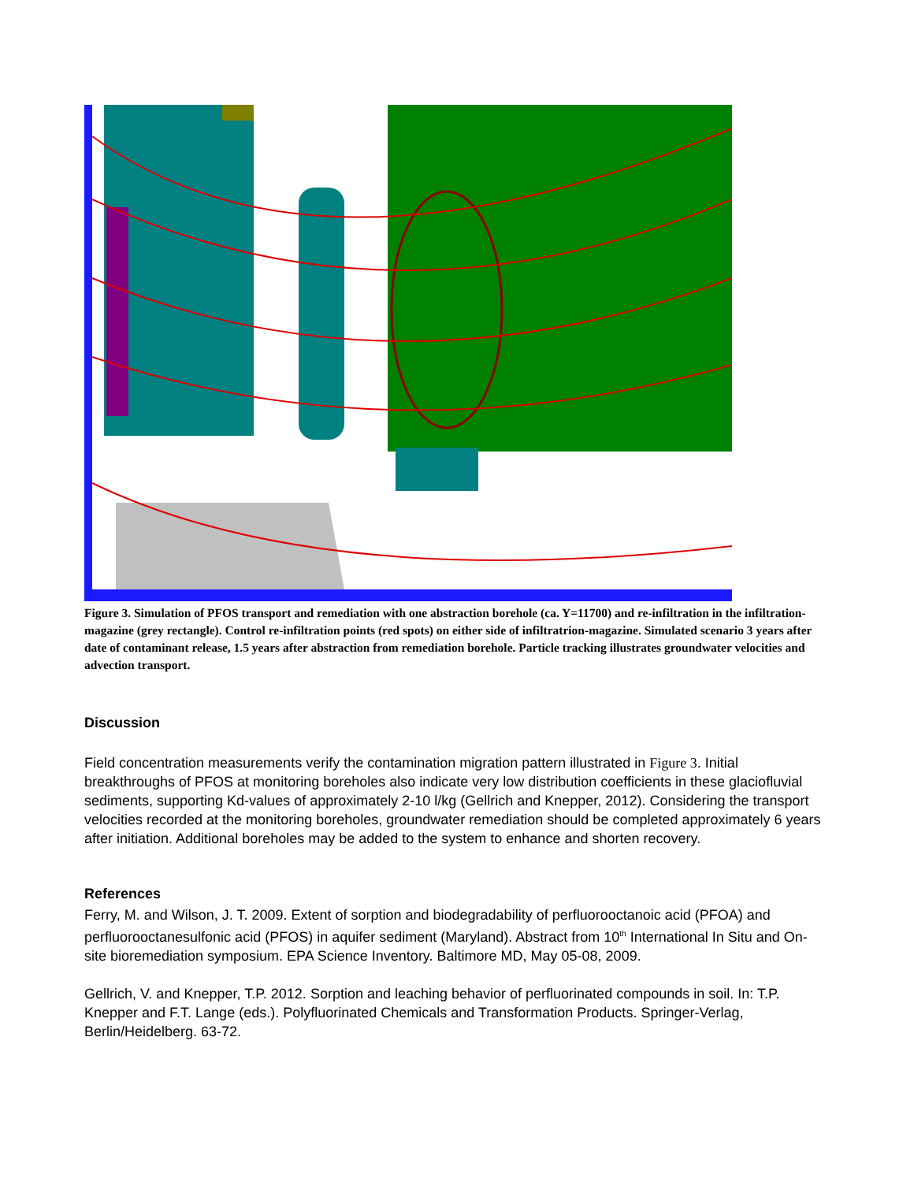Figure 3. Simulation of PFOS transport and remediation with one abstraction borehole (ca. Y=11700) and re-infiltration in the infiltration-magazine (grey rectangle). Control re-infiltration points (red spots) on either side of infiltratrion-magazine. Simulated scenario 3 years after date of contaminant release, 1.5 years after abstraction from remediation borehole. Particle tracking illustrates groundwater velocities and advection transport.
Discussion
Field concentration measurements verify the contamination migration pattern illustrated in Figure 3. Initial breakthroughs of PFOS at monitoring boreholes also indicate very low distribution coefficients in these glaciofluvial sediments, supporting Kd-values of approximately 2-10 l/kg (Gellrich and Knepper, 2012). Considering the transport velocities recorded at the monitoring boreholes, groundwater remediation should be completed approximately 6 years after initiation. Additional boreholes may be added to the system to enhance and shorten recovery.
References
Ferry, M. and Wilson, J. T. 2009. Extent of sorption and biodegradability of perfluorooctanoic acid (PFOA) and perfluorooctanesulfonic acid (PFOS) in aquifer sediment (Maryland). Abstract from 10<sup>th</sup> International In Situ and On-site bioremediation symposium. EPA Science Inventory. Baltimore MD, May 05-08, 2009.
Gellrich, V. and Knepper, T.P. 2012. Sorption and leaching behavior of perfluorinated compounds in soil. In: T.P. Knepper and F.T. Lange (eds.). Polyfluorinated Chemicals and Transformation Products. Springer-Verlag, Berlin/Heidelberg. 63-72.